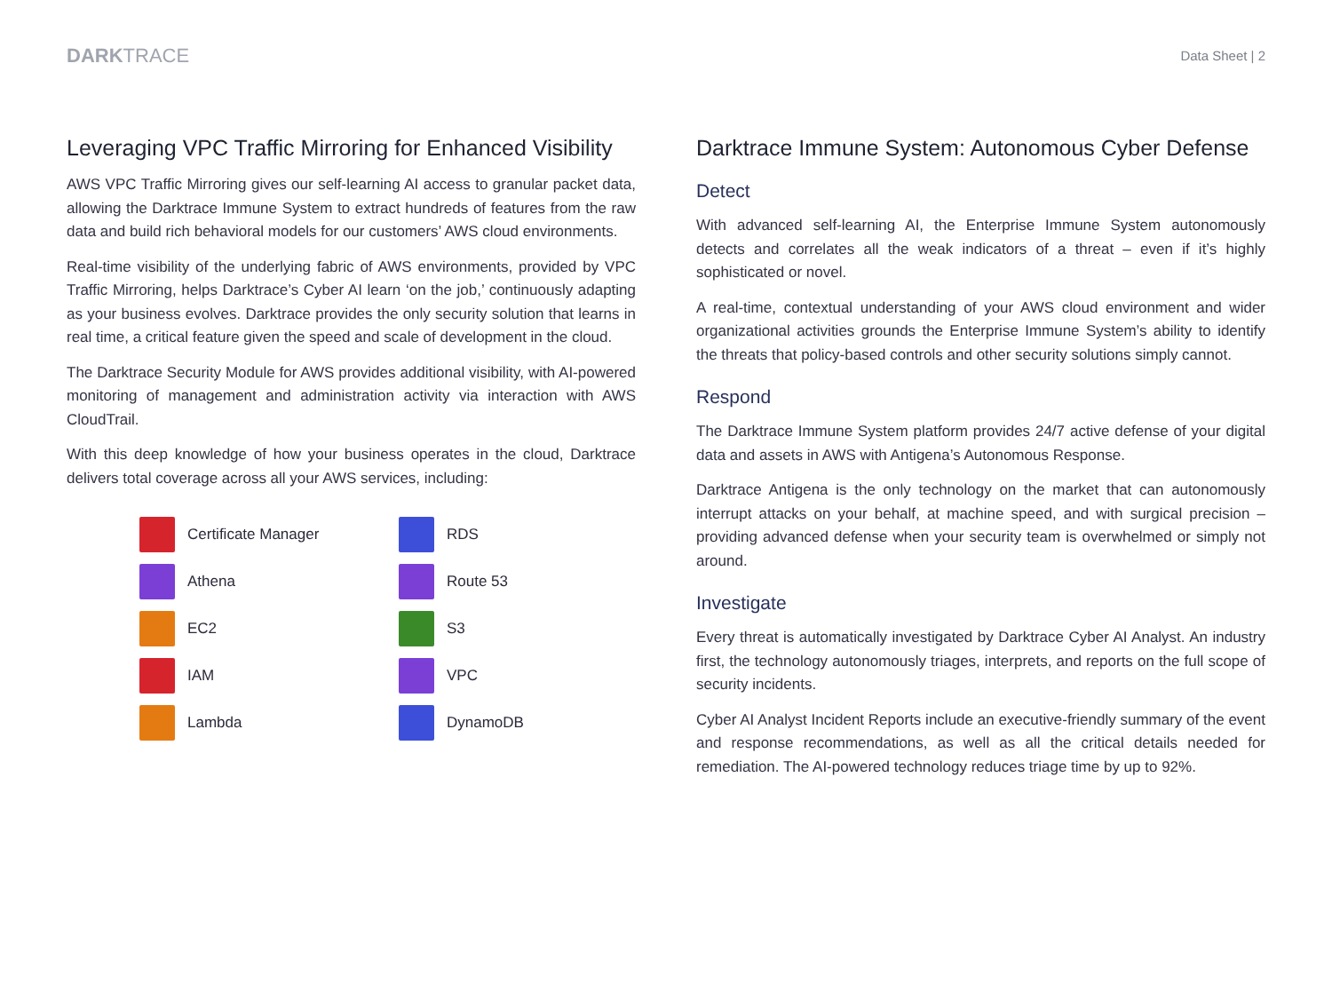DARKTRACE
Data Sheet | 2
Leveraging VPC Traffic Mirroring for Enhanced Visibility
AWS VPC Traffic Mirroring gives our self-learning AI access to granular packet data, allowing the Darktrace Immune System to extract hundreds of features from the raw data and build rich behavioral models for our customers’ AWS cloud environments.
Real-time visibility of the underlying fabric of AWS environments, provided by VPC Traffic Mirroring, helps Darktrace’s Cyber AI learn ‘on the job,’ continuously adapting as your business evolves. Darktrace provides the only security solution that learns in real time, a critical feature given the speed and scale of development in the cloud.
The Darktrace Security Module for AWS provides additional visibility, with AI-powered monitoring of management and administration activity via interaction with AWS CloudTrail.
With this deep knowledge of how your business operates in the cloud, Darktrace delivers total coverage across all your AWS services, including:
Certificate Manager
RDS
Athena
Route 53
EC2
S3
IAM
VPC
Lambda
DynamoDB
Darktrace Immune System: Autonomous Cyber Defense
Detect
With advanced self-learning AI, the Enterprise Immune System autonomously detects and correlates all the weak indicators of a threat – even if it’s highly sophisticated or novel.
A real-time, contextual understanding of your AWS cloud environment and wider organizational activities grounds the Enterprise Immune System’s ability to identify the threats that policy-based controls and other security solutions simply cannot.
Respond
The Darktrace Immune System platform provides 24/7 active defense of your digital data and assets in AWS with Antigena’s Autonomous Response.
Darktrace Antigena is the only technology on the market that can autonomously interrupt attacks on your behalf, at machine speed, and with surgical precision – providing advanced defense when your security team is overwhelmed or simply not around.
Investigate
Every threat is automatically investigated by Darktrace Cyber AI Analyst. An industry first, the technology autonomously triages, interprets, and reports on the full scope of security incidents.
Cyber AI Analyst Incident Reports include an executive-friendly summary of the event and response recommendations, as well as all the critical details needed for remediation. The AI-powered technology reduces triage time by up to 92%.